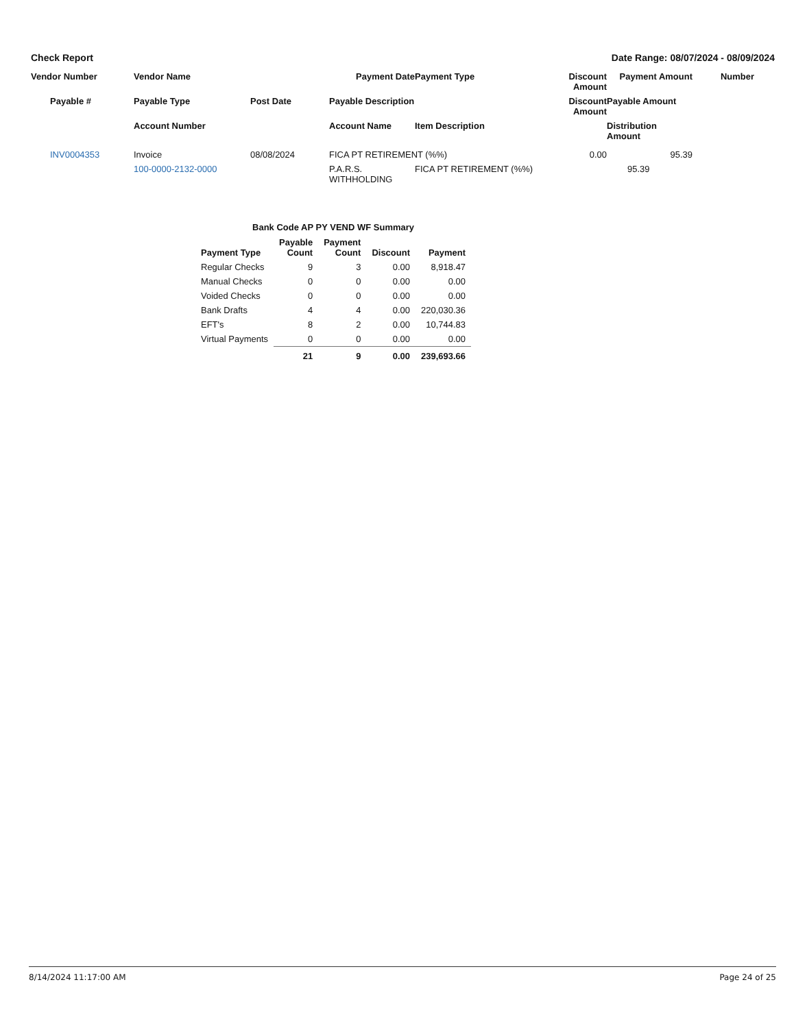Check Report Date Range: 08/07/2024 - 08/09/2024
Vendor Number
Vendor Name
Payment Date
Payment Type
Discount Amount
Payment Amount
Number
Payable #
Payable Type
Post Date
Payable Description
Discount Amount
Payable Amount
Account Number
Account Name
Item Description
Distribution Amount
INV0004353
Invoice
08/08/2024
FICA PT RETIREMENT (%%)
0.00
95.39
100-0000-2132-0000
P.A.R.S. WITHHOLDING
FICA PT RETIREMENT (%%)
95.39
Bank Code AP PY VEND WF Summary
| Payment Type | Payable Count | Payment Count | Discount | Payment |
| --- | --- | --- | --- | --- |
| Regular Checks | 9 | 3 | 0.00 | 8,918.47 |
| Manual Checks | 0 | 0 | 0.00 | 0.00 |
| Voided Checks | 0 | 0 | 0.00 | 0.00 |
| Bank Drafts | 4 | 4 | 0.00 | 220,030.36 |
| EFT's | 8 | 2 | 0.00 | 10,744.83 |
| Virtual Payments | 0 | 0 | 0.00 | 0.00 |
| | 21 | 9 | 0.00 | 239,693.66 |
8/14/2024 11:17:00 AM Page 24 of 25